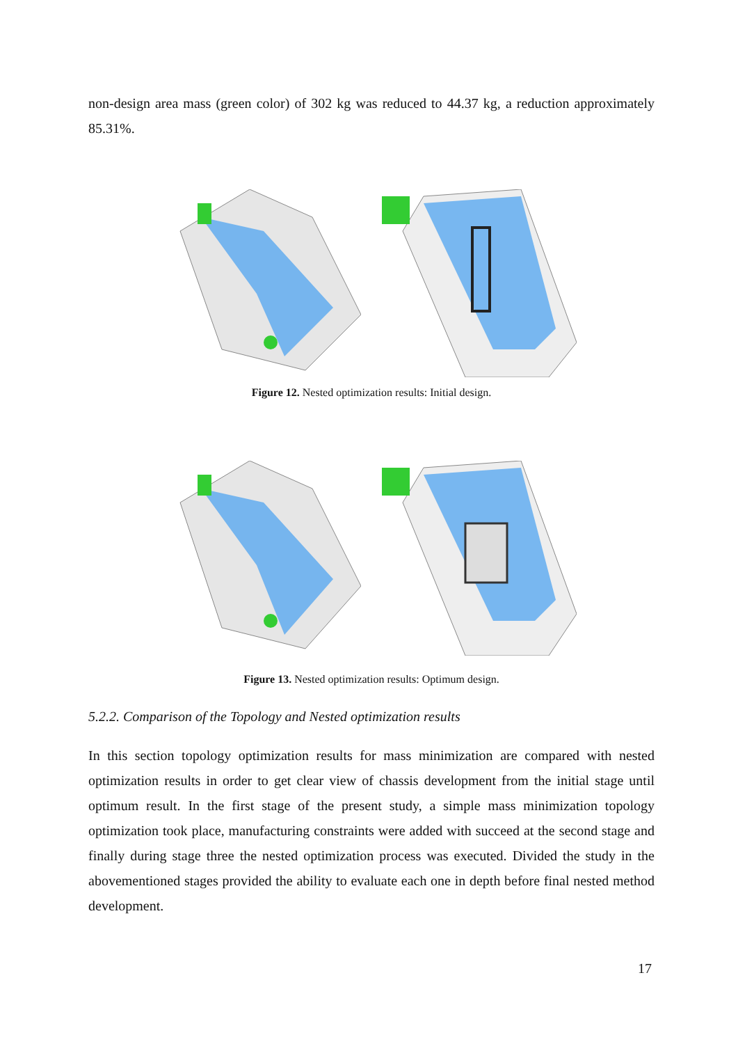non-design area mass (green color) of 302 kg was reduced to 44.37 kg, a reduction approximately 85.31%.
Figure 12. Nested optimization results: Initial design.
Figure 13. Nested optimization results: Optimum design.
5.2.2. Comparison of the Topology and Nested optimization results
In this section topology optimization results for mass minimization are compared with nested optimization results in order to get clear view of chassis development from the initial stage until optimum result. In the first stage of the present study, a simple mass minimization topology optimization took place, manufacturing constraints were added with succeed at the second stage and finally during stage three the nested optimization process was executed. Divided the study in the abovementioned stages provided the ability to evaluate each one in depth before final nested method development.
17